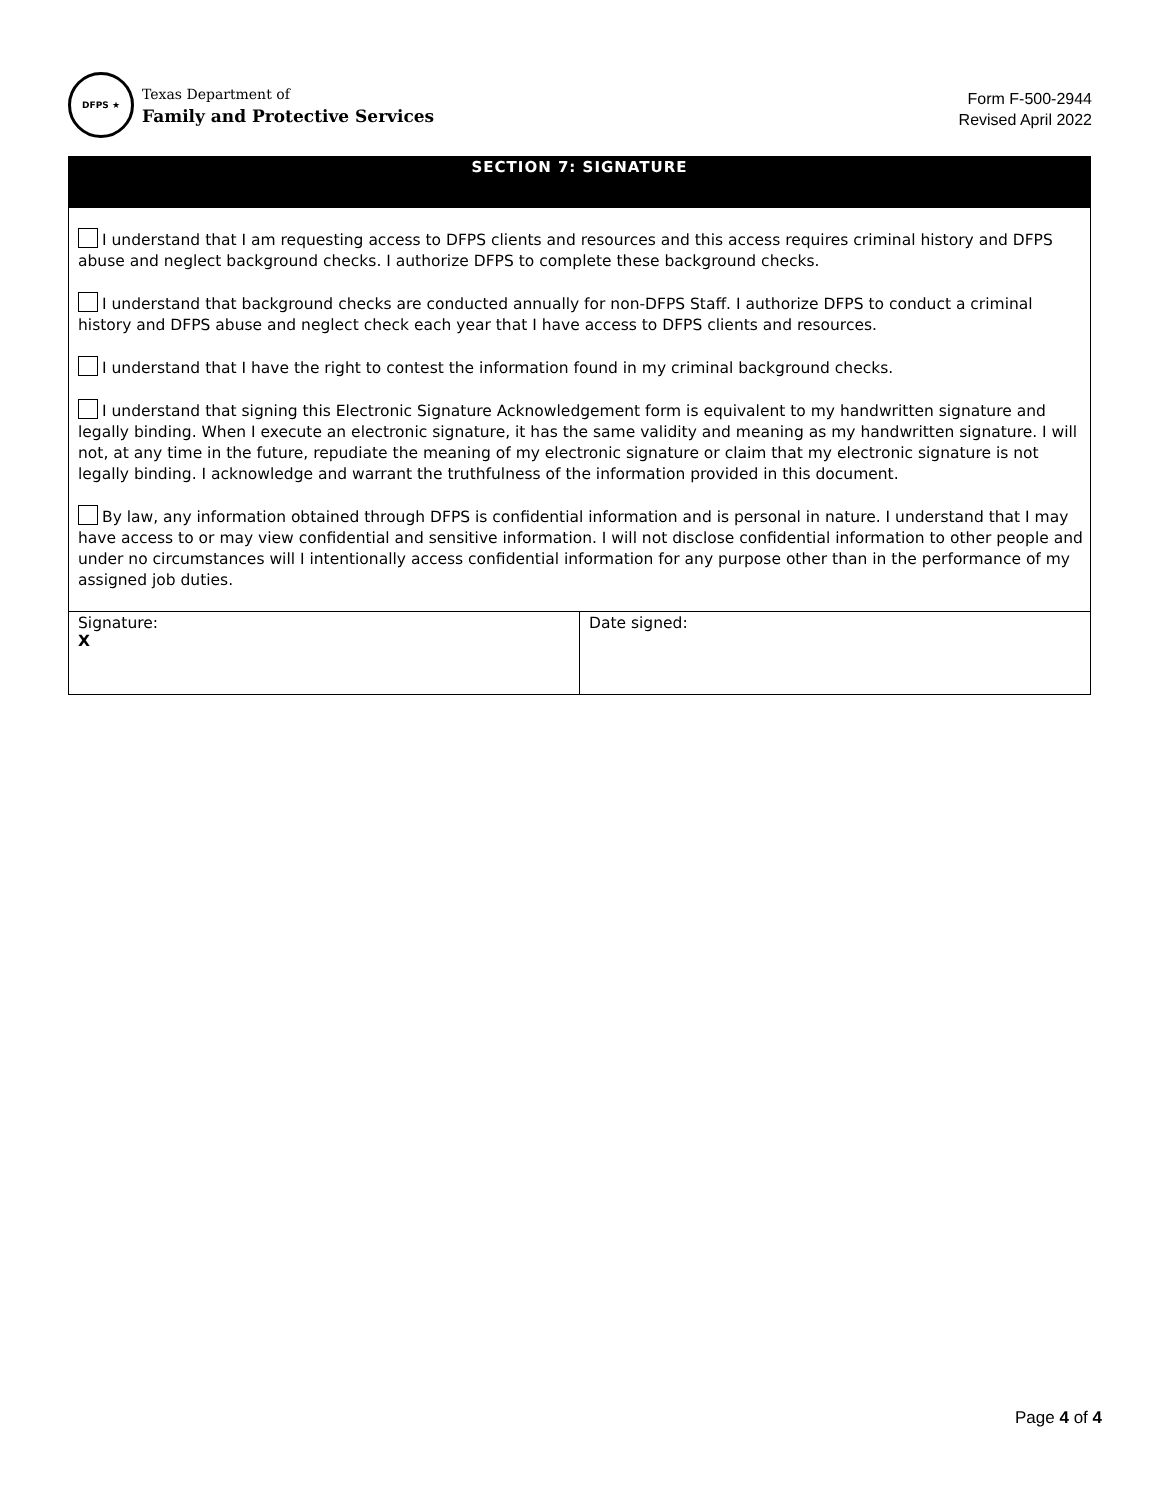DFPS ★
Texas Department of
Family and Protective Services
Form F-500-2944
Revised April 2022
| SECTION 7: SIGNATURE | |
| --- | --- |
| I understand that I am requesting access to DFPS clients and resources and this access requires criminal history and DFPS abuse and neglect background checks. I authorize DFPS to complete these background checks. I understand that background checks are conducted annually for non-DFPS Staff. I authorize DFPS to conduct a criminal history and DFPS abuse and neglect check each year that I have access to DFPS clients and resources. I understand that I have the right to contest the information found in my criminal background checks. I understand that signing this Electronic Signature Acknowledgement form is equivalent to my handwritten signature and legally binding. When I execute an electronic signature, it has the same validity and meaning as my handwritten signature. I will not, at any time in the future, repudiate the meaning of my electronic signature or claim that my electronic signature is not legally binding. I acknowledge and warrant the truthfulness of the information provided in this document. By law, any information obtained through DFPS is confidential information and is personal in nature. I understand that I may have access to or may view confidential and sensitive information. I will not disclose confidential information to other people and under no circumstances will I intentionally access confidential information for any purpose other than in the performance of my assigned job duties. | |
| Signature: X | Date signed: |
Page 4 of 4